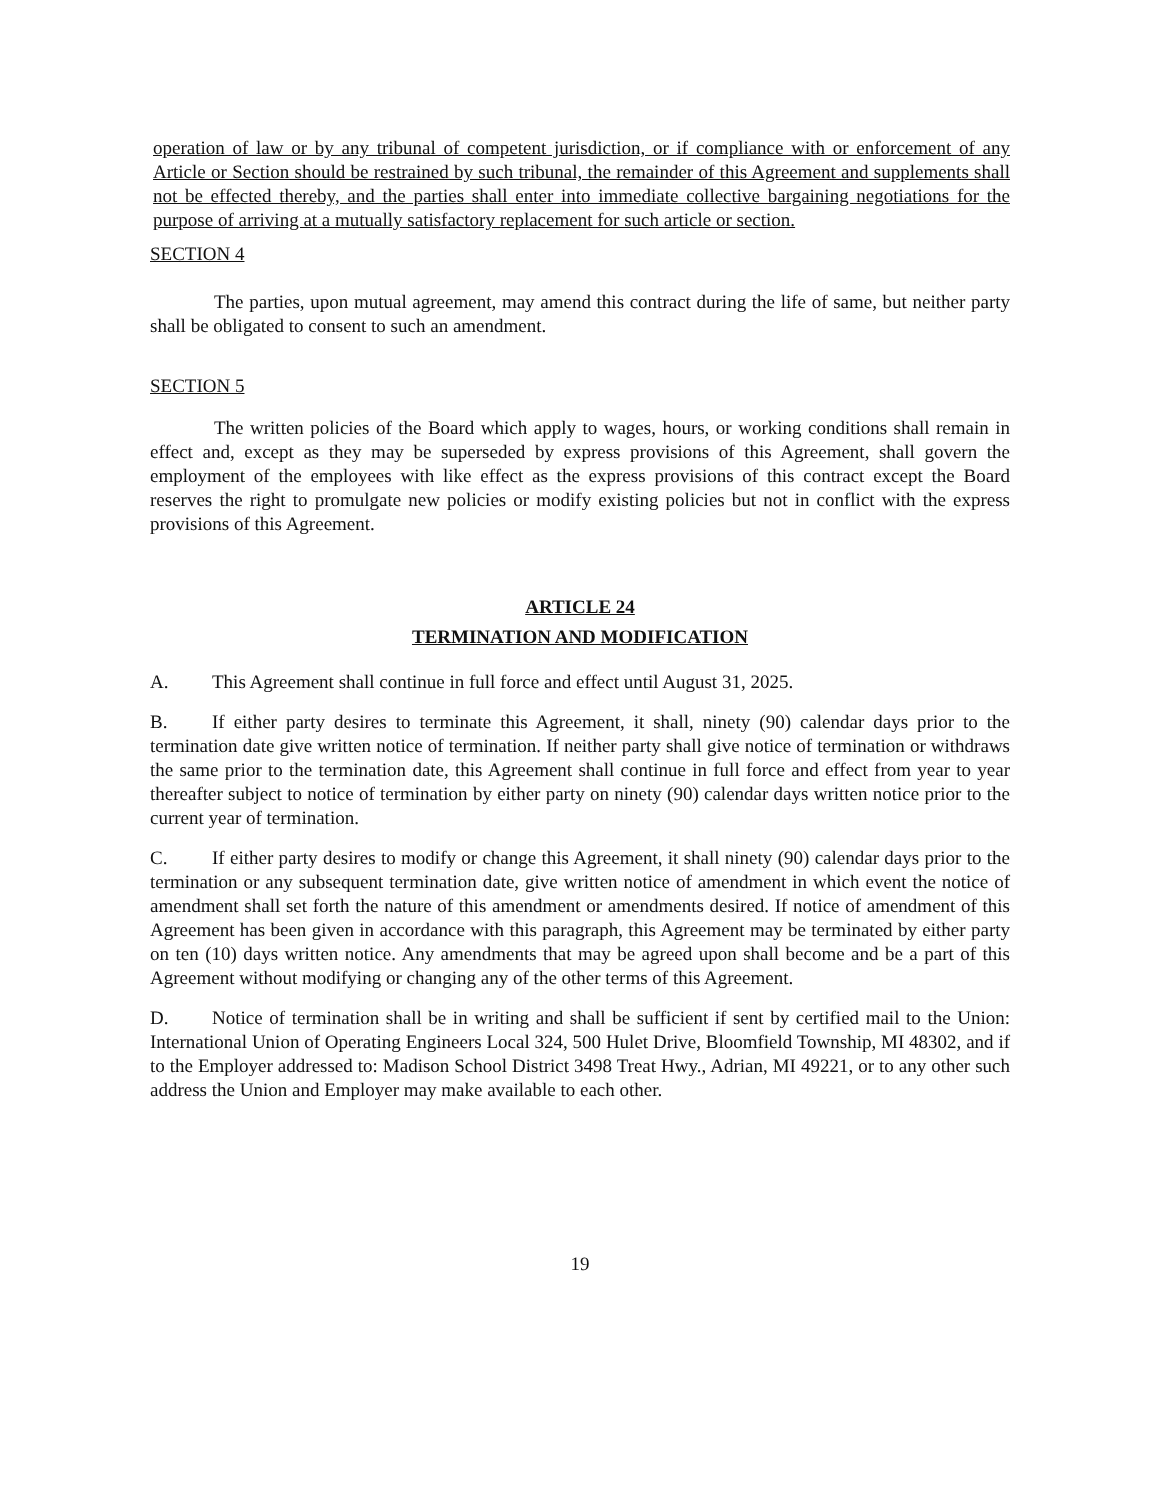operation of law or by any tribunal of competent jurisdiction, or if compliance with or enforcement of any Article or Section should be restrained by such tribunal, the remainder of this Agreement and supplements shall not be effected thereby, and the parties shall enter into immediate collective bargaining negotiations for the purpose of arriving at a mutually satisfactory replacement for such article or section.
SECTION 4
The parties, upon mutual agreement, may amend this contract during the life of same, but neither party shall be obligated to consent to such an amendment.
SECTION 5
The written policies of the Board which apply to wages, hours, or working conditions shall remain in effect and, except as they may be superseded by express provisions of this Agreement, shall govern the employment of the employees with like effect as the express provisions of this contract except the Board reserves the right to promulgate new policies or modify existing policies but not in conflict with the express provisions of this Agreement.
ARTICLE 24
TERMINATION AND MODIFICATION
A. This Agreement shall continue in full force and effect until August 31, 2025.
B. If either party desires to terminate this Agreement, it shall, ninety (90) calendar days prior to the termination date give written notice of termination. If neither party shall give notice of termination or withdraws the same prior to the termination date, this Agreement shall continue in full force and effect from year to year thereafter subject to notice of termination by either party on ninety (90) calendar days written notice prior to the current year of termination.
C. If either party desires to modify or change this Agreement, it shall ninety (90) calendar days prior to the termination or any subsequent termination date, give written notice of amendment in which event the notice of amendment shall set forth the nature of this amendment or amendments desired. If notice of amendment of this Agreement has been given in accordance with this paragraph, this Agreement may be terminated by either party on ten (10) days written notice. Any amendments that may be agreed upon shall become and be a part of this Agreement without modifying or changing any of the other terms of this Agreement.
D. Notice of termination shall be in writing and shall be sufficient if sent by certified mail to the Union: International Union of Operating Engineers Local 324, 500 Hulet Drive, Bloomfield Township, MI 48302, and if to the Employer addressed to: Madison School District 3498 Treat Hwy., Adrian, MI 49221, or to any other such address the Union and Employer may make available to each other.
19